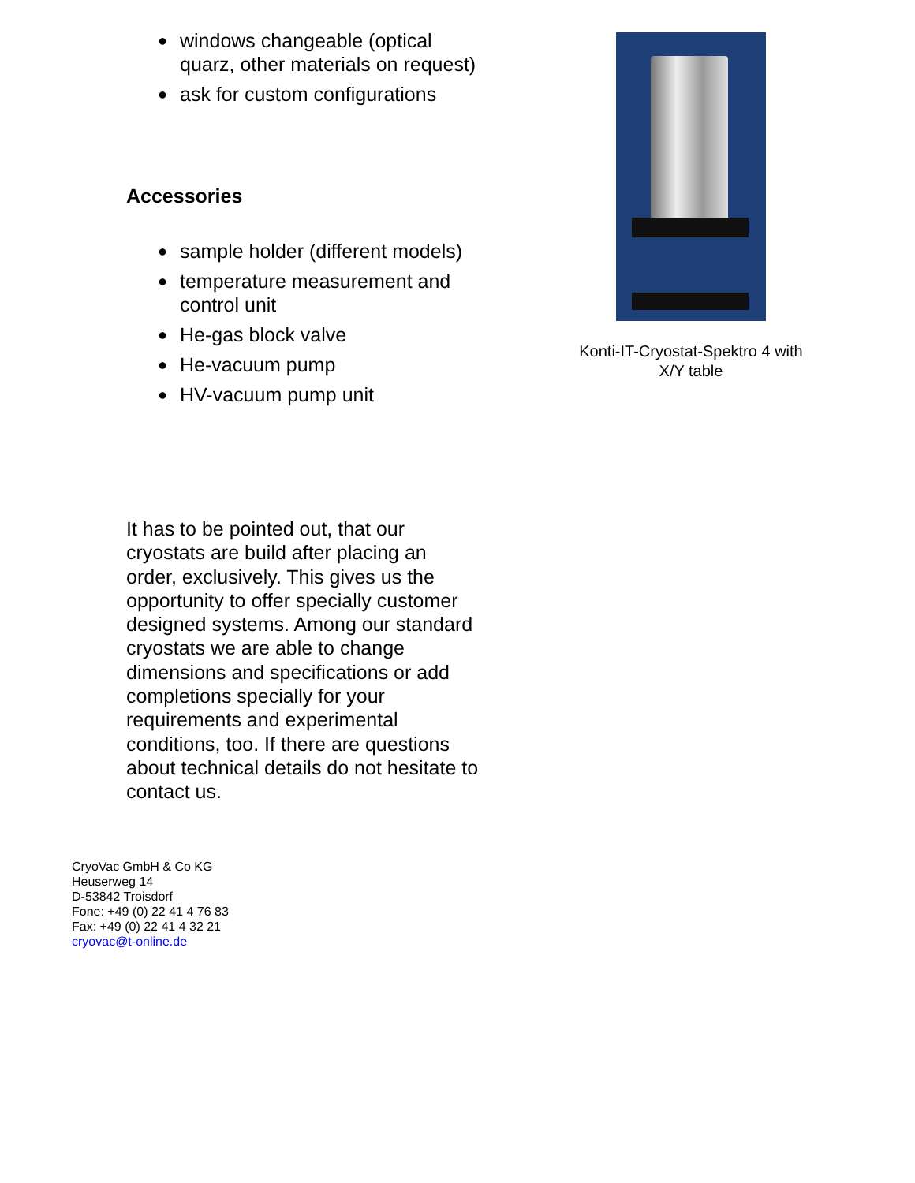● windows changeable (optical quarz, other materials on request)
● ask for custom configurations
Accessories
● sample holder (different models)
● temperature measurement and control unit
● He-gas block valve
● He-vacuum pump
● HV-vacuum pump unit
It has to be pointed out, that our cryostats are build after placing an order, exclusively. This gives us the opportunity to offer specially customer designed systems. Among our standard cryostats we are able to change dimensions and specifications or add completions specially for your requirements and experimental conditions, too. If there are questions about technical details do not hesitate to contact us.
Konti-IT-Cryostat-Spektro 4 with X/Y table
CryoVac GmbH & Co KG
Heuserweg 14
D-53842 Troisdorf
Fone: +49 (0) 22 41 4 76 83
Fax: +49 (0) 22 41 4 32 21
cryovac@t-online.de